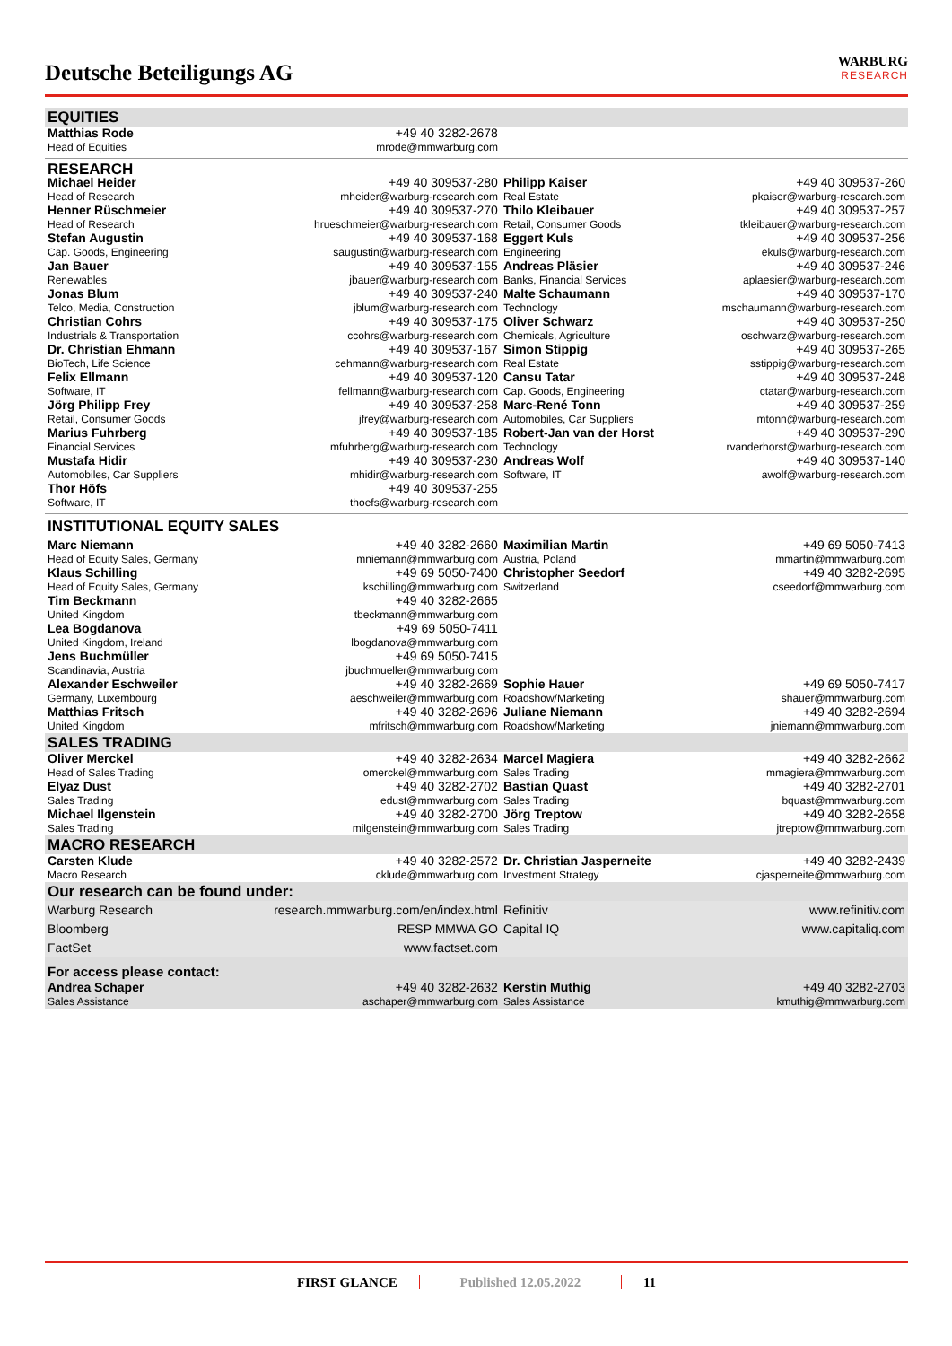Deutsche Beteiligungs AG
WARBURG
RESEARCH
| EQUITIES | | | |
| Matthias Rode Head of Equities | +49 40 3282-2678 mrode@mmwarburg.com | | |
| RESEARCH | | | |
| Michael Heider Head of Research | +49 40 309537-280 mheider@warburg-research.com | Philipp Kaiser Real Estate | +49 40 309537-260 pkaiser@warburg-research.com |
| Henner Rüschmeier Head of Research | +49 40 309537-270 hrueschmeier@warburg-research.com | Thilo Kleibauer Retail, Consumer Goods | +49 40 309537-257 tkleibauer@warburg-research.com |
| Stefan Augustin Cap. Goods, Engineering | +49 40 309537-168 saugustin@warburg-research.com | Eggert Kuls Engineering | +49 40 309537-256 ekuls@warburg-research.com |
| Jan Bauer Renewables | +49 40 309537-155 jbauer@warburg-research.com | Andreas Pläsier Banks, Financial Services | +49 40 309537-246 aplaesier@warburg-research.com |
| Jonas Blum Telco, Media, Construction | +49 40 309537-240 jblum@warburg-research.com | Malte Schaumann Technology | +49 40 309537-170 mschaumann@warburg-research.com |
| Christian Cohrs Industrials & Transportation | +49 40 309537-175 ccohrs@warburg-research.com | Oliver Schwarz Chemicals, Agriculture | +49 40 309537-250 oschwarz@warburg-research.com |
| Dr. Christian Ehmann BioTech, Life Science | +49 40 309537-167 cehmann@warburg-research.com | Simon Stippig Real Estate | +49 40 309537-265 sstippig@warburg-research.com |
| Felix Ellmann Software, IT | +49 40 309537-120 fellmann@warburg-research.com | Cansu Tatar Cap. Goods, Engineering | +49 40 309537-248 ctatar@warburg-research.com |
| Jörg Philipp Frey Retail, Consumer Goods | +49 40 309537-258 jfrey@warburg-research.com | Marc-René Tonn Automobiles, Car Suppliers | +49 40 309537-259 mtonn@warburg-research.com |
| Marius Fuhrberg Financial Services | +49 40 309537-185 mfuhrberg@warburg-research.com | Robert-Jan van der Horst Technology | +49 40 309537-290 rvanderhorst@warburg-research.com |
| Mustafa Hidir Automobiles, Car Suppliers | +49 40 309537-230 mhidir@warburg-research.com | Andreas Wolf Software, IT | +49 40 309537-140 awolf@warburg-research.com |
| Thor Höfs Software, IT | +49 40 309537-255 thoefs@warburg-research.com | | |
| INSTITUTIONAL EQUITY SALES | | | |
| Marc Niemann Head of Equity Sales, Germany | +49 40 3282-2660 mniemann@mmwarburg.com | Maximilian Martin Austria, Poland | +49 69 5050-7413 mmartin@mmwarburg.com |
| Klaus Schilling Head of Equity Sales, Germany | +49 69 5050-7400 kschilling@mmwarburg.com | Christopher Seedorf Switzerland | +49 40 3282-2695 cseedorf@mmwarburg.com |
| Tim Beckmann United Kingdom | +49 40 3282-2665 tbeckmann@mmwarburg.com | | |
| Lea Bogdanova United Kingdom, Ireland | +49 69 5050-7411 lbogdanova@mmwarburg.com | | |
| Jens Buchmüller Scandinavia, Austria | +49 69 5050-7415 jbuchmueller@mmwarburg.com | | |
| Alexander Eschweiler Germany, Luxembourg | +49 40 3282-2669 aeschweiler@mmwarburg.com | Sophie Hauer Roadshow/Marketing | +49 69 5050-7417 shauer@mmwarburg.com |
| Matthias Fritsch United Kingdom | +49 40 3282-2696 mfritsch@mmwarburg.com | Juliane Niemann Roadshow/Marketing | +49 40 3282-2694 jniemann@mmwarburg.com |
| SALES TRADING | | | |
| Oliver Merckel Head of Sales Trading | +49 40 3282-2634 omerckel@mmwarburg.com | Marcel Magiera Sales Trading | +49 40 3282-2662 mmagiera@mmwarburg.com |
| Elyaz Dust Sales Trading | +49 40 3282-2702 edust@mmwarburg.com | Bastian Quast Sales Trading | +49 40 3282-2701 bquast@mmwarburg.com |
| Michael Ilgenstein Sales Trading | +49 40 3282-2700 milgenstein@mmwarburg.com | Jörg Treptow Sales Trading | +49 40 3282-2658 jtreptow@mmwarburg.com |
| MACRO RESEARCH | | | |
| Carsten Klude Macro Research | +49 40 3282-2572 cklude@mmwarburg.com | Dr. Christian Jasperneite Investment Strategy | +49 40 3282-2439 cjasperneite@mmwarburg.com |
| Our research can be found under: | | | |
| Warburg Research | research.mmwarburg.com/en/index.html | Refinitiv | www.refinitiv.com |
| Bloomberg | RESP MMWA GO | Capital IQ | www.capitaliq.com |
| FactSet | www.factset.com | | |
| For access please contact: | | | |
| Andrea Schaper Sales Assistance | +49 40 3282-2632 aschaper@mmwarburg.com | Kerstin Muthig Sales Assistance | +49 40 3282-2703 kmuthig@mmwarburg.com |
FIRST GLANCE Published 12.05.2022 11